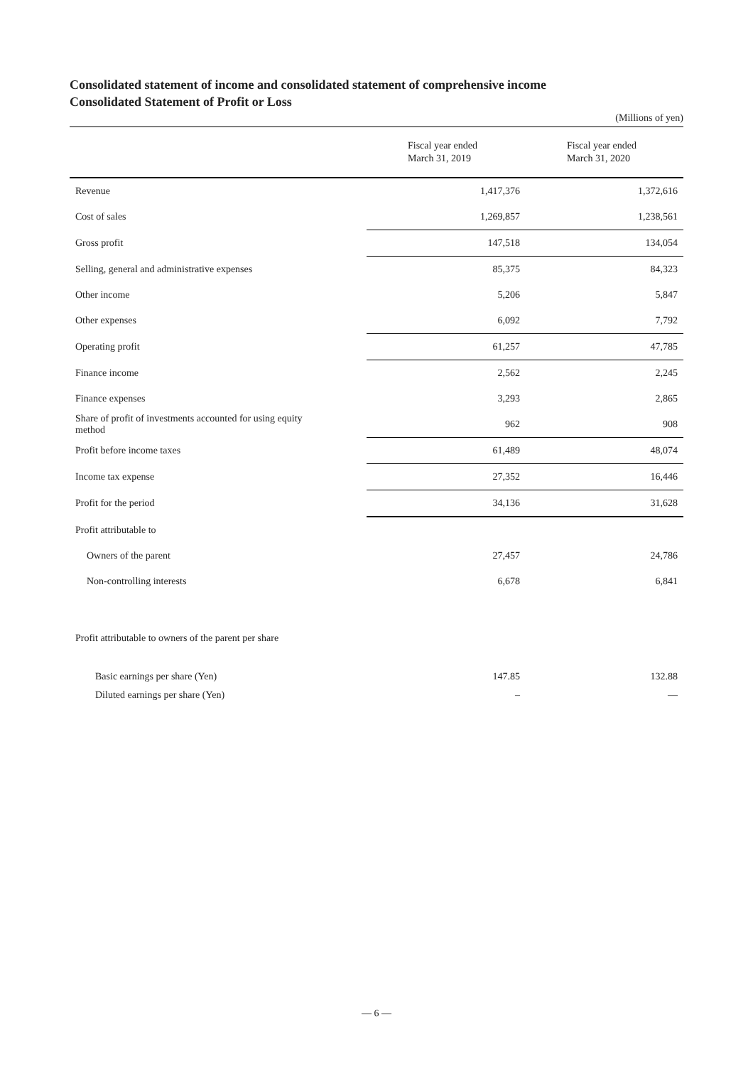Consolidated statement of income and consolidated statement of comprehensive income
Consolidated Statement of Profit or Loss
(Millions of yen)
| | Fiscal year ended March 31, 2019 | Fiscal year ended March 31, 2020 |
| --- | --- | --- |
| Revenue | 1,417,376 | 1,372,616 |
| Cost of sales | 1,269,857 | 1,238,561 |
| Gross profit | 147,518 | 134,054 |
| Selling, general and administrative expenses | 85,375 | 84,323 |
| Other income | 5,206 | 5,847 |
| Other expenses | 6,092 | 7,792 |
| Operating profit | 61,257 | 47,785 |
| Finance income | 2,562 | 2,245 |
| Finance expenses | 3,293 | 2,865 |
| Share of profit of investments accounted for using equity method | 962 | 908 |
| Profit before income taxes | 61,489 | 48,074 |
| Income tax expense | 27,352 | 16,446 |
| Profit for the period | 34,136 | 31,628 |
| Profit attributable to | | |
| Owners of the parent | 27,457 | 24,786 |
| Non-controlling interests | 6,678 | 6,841 |
| Profit attributable to owners of the parent per share | | |
| Basic earnings per share (Yen) | 147.85 | 132.88 |
| Diluted earnings per share (Yen) | – | — |
— 6 —